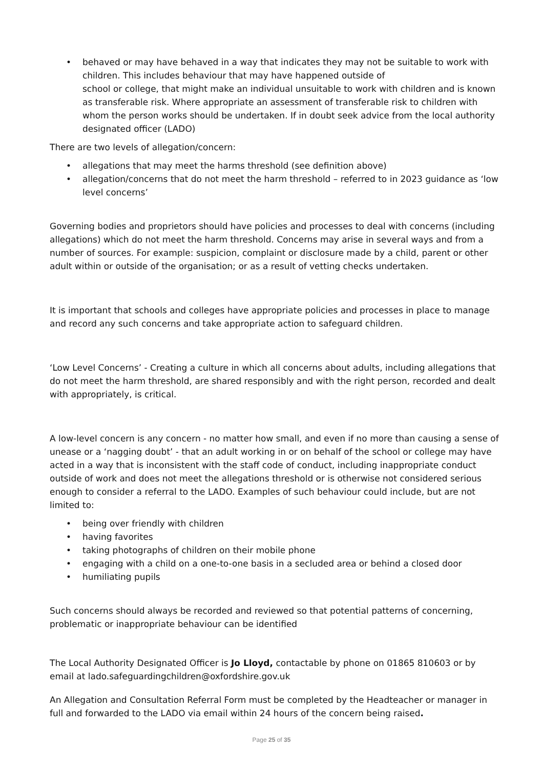• behaved or may have behaved in a way that indicates they may not be suitable to work with children. This includes behaviour that may have happened outside of
school or college, that might make an individual unsuitable to work with children and is known as transferable risk. Where appropriate an assessment of transferable risk to children with whom the person works should be undertaken. If in doubt seek advice from the local authority designated officer (LADO)
There are two levels of allegation/concern:
• allegations that may meet the harms threshold (see definition above)
• allegation/concerns that do not meet the harm threshold – referred to in 2023 guidance as ‘low level concerns’
Governing bodies and proprietors should have policies and processes to deal with concerns (including allegations) which do not meet the harm threshold. Concerns may arise in several ways and from a number of sources. For example: suspicion, complaint or disclosure made by a child, parent or other adult within or outside of the organisation; or as a result of vetting checks undertaken.
It is important that schools and colleges have appropriate policies and processes in place to manage and record any such concerns and take appropriate action to safeguard children.
‘Low Level Concerns’ - Creating a culture in which all concerns about adults, including allegations that do not meet the harm threshold, are shared responsibly and with the right person, recorded and dealt with appropriately, is critical.
A low-level concern is any concern - no matter how small, and even if no more than causing a sense of unease or a ‘nagging doubt’ - that an adult working in or on behalf of the school or college may have acted in a way that is inconsistent with the staff code of conduct, including inappropriate conduct outside of work and does not meet the allegations threshold or is otherwise not considered serious enough to consider a referral to the LADO. Examples of such behaviour could include, but are not limited to:
• being over friendly with children
• having favorites
• taking photographs of children on their mobile phone
• engaging with a child on a one-to-one basis in a secluded area or behind a closed door
• humiliating pupils
Such concerns should always be recorded and reviewed so that potential patterns of concerning, problematic or inappropriate behaviour can be identified
The Local Authority Designated Officer is Jo Lloyd, contactable by phone on 01865 810603 or by email at lado.safeguardingchildren@oxfordshire.gov.uk
An Allegation and Consultation Referral Form must be completed by the Headteacher or manager in full and forwarded to the LADO via email within 24 hours of the concern being raised.
Page 25 of 35